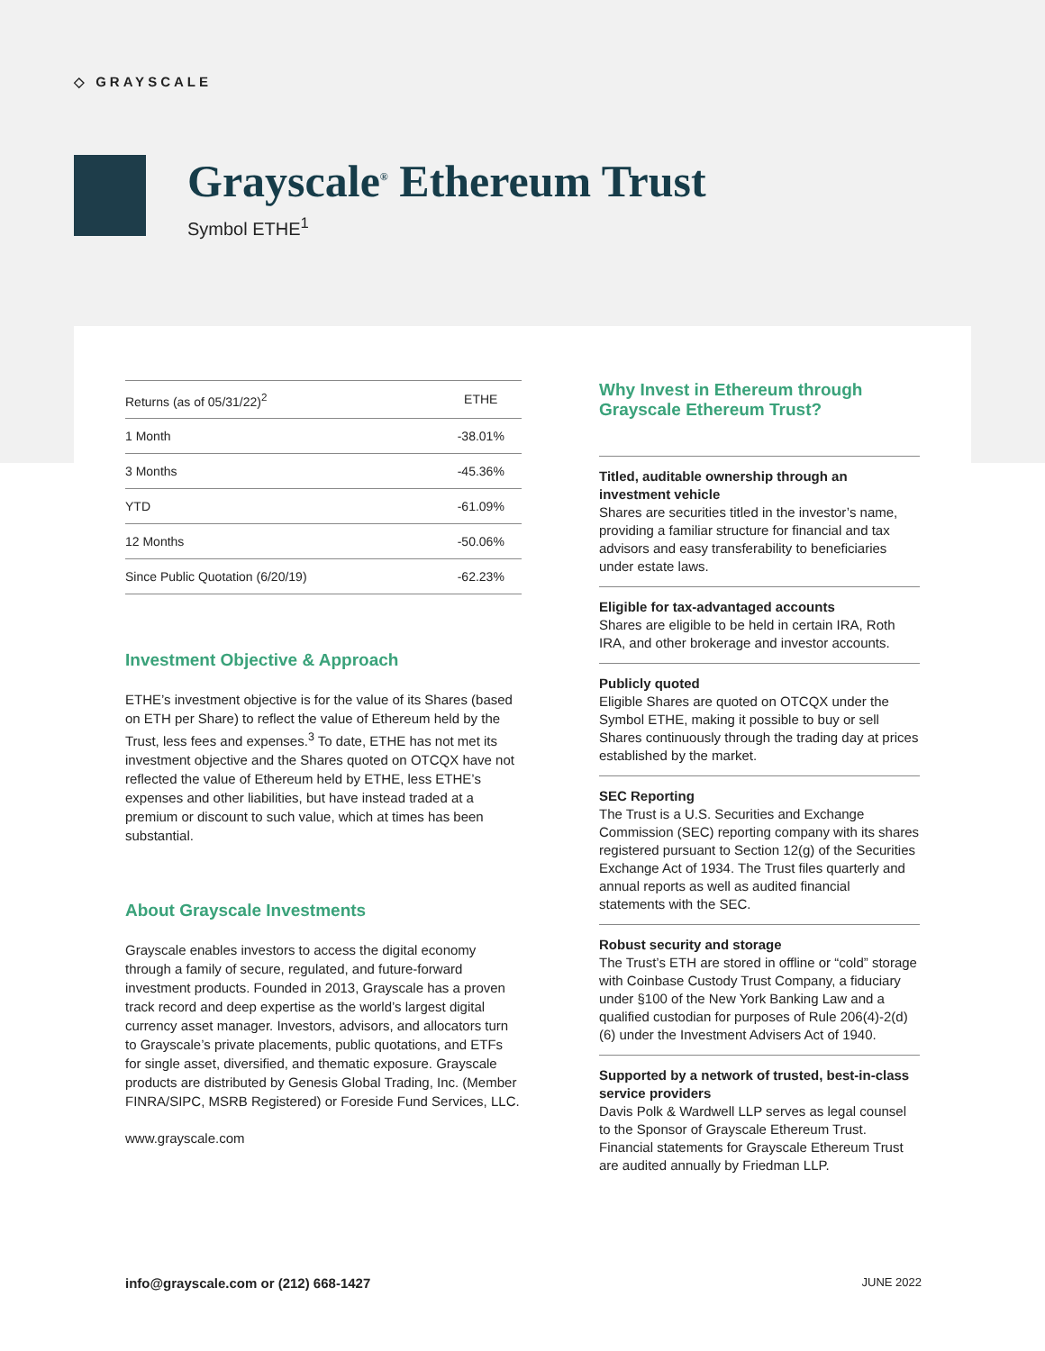◇ GRAYSCALE
Grayscale<sup>®</sup> Ethereum Trust
Symbol ETHE<sup>1</sup>
| Returns (as of 05/31/22)<sup>2</sup> | ETHE |
| --- | --- |
| 1 Month | -38.01% |
| 3 Months | -45.36% |
| YTD | -61.09% |
| 12 Months | -50.06% |
| Since Public Quotation (6/20/19) | -62.23% |
Investment Objective & Approach
ETHE’s investment objective is for the value of its Shares (based on ETH per Share) to reflect the value of Ethereum held by the Trust, less fees and expenses.<sup>3</sup> To date, ETHE has not met its investment objective and the Shares quoted on OTCQX have not reflected the value of Ethereum held by ETHE, less ETHE’s expenses and other liabilities, but have instead traded at a premium or discount to such value, which at times has been substantial.
About Grayscale Investments
Grayscale enables investors to access the digital economy through a family of secure, regulated, and future-forward investment products. Founded in 2013, Grayscale has a proven track record and deep expertise as the world’s largest digital currency asset manager. Investors, advisors, and allocators turn to Grayscale’s private placements, public quotations, and ETFs for single asset, diversified, and thematic exposure. Grayscale products are distributed by Genesis Global Trading, Inc. (Member FINRA/SIPC, MSRB Registered) or Foreside Fund Services, LLC.
www.grayscale.com
Why Invest in Ethereum through Grayscale Ethereum Trust?
Titled, auditable ownership through an investment vehicle
Shares are securities titled in the investor’s name, providing a familiar structure for financial and tax advisors and easy transferability to beneficiaries under estate laws.
Eligible for tax-advantaged accounts
Shares are eligible to be held in certain IRA, Roth IRA, and other brokerage and investor accounts.
Publicly quoted
Eligible Shares are quoted on OTCQX under the Symbol ETHE, making it possible to buy or sell Shares continuously through the trading day at prices established by the market.
SEC Reporting
The Trust is a U.S. Securities and Exchange Commission (SEC) reporting company with its shares registered pursuant to Section 12(g) of the Securities Exchange Act of 1934. The Trust files quarterly and annual reports as well as audited financial statements with the SEC.
Robust security and storage
The Trust’s ETH are stored in offline or “cold” storage with Coinbase Custody Trust Company, a fiduciary under §100 of the New York Banking Law and a qualified custodian for purposes of Rule 206(4)-2(d)(6) under the Investment Advisers Act of 1940.
Supported by a network of trusted, best-in-class service providers
Davis Polk & Wardwell LLP serves as legal counsel to the Sponsor of Grayscale Ethereum Trust. Financial statements for Grayscale Ethereum Trust are audited annually by Friedman LLP.
info@grayscale.com or (212) 668-1427 JUNE 2022